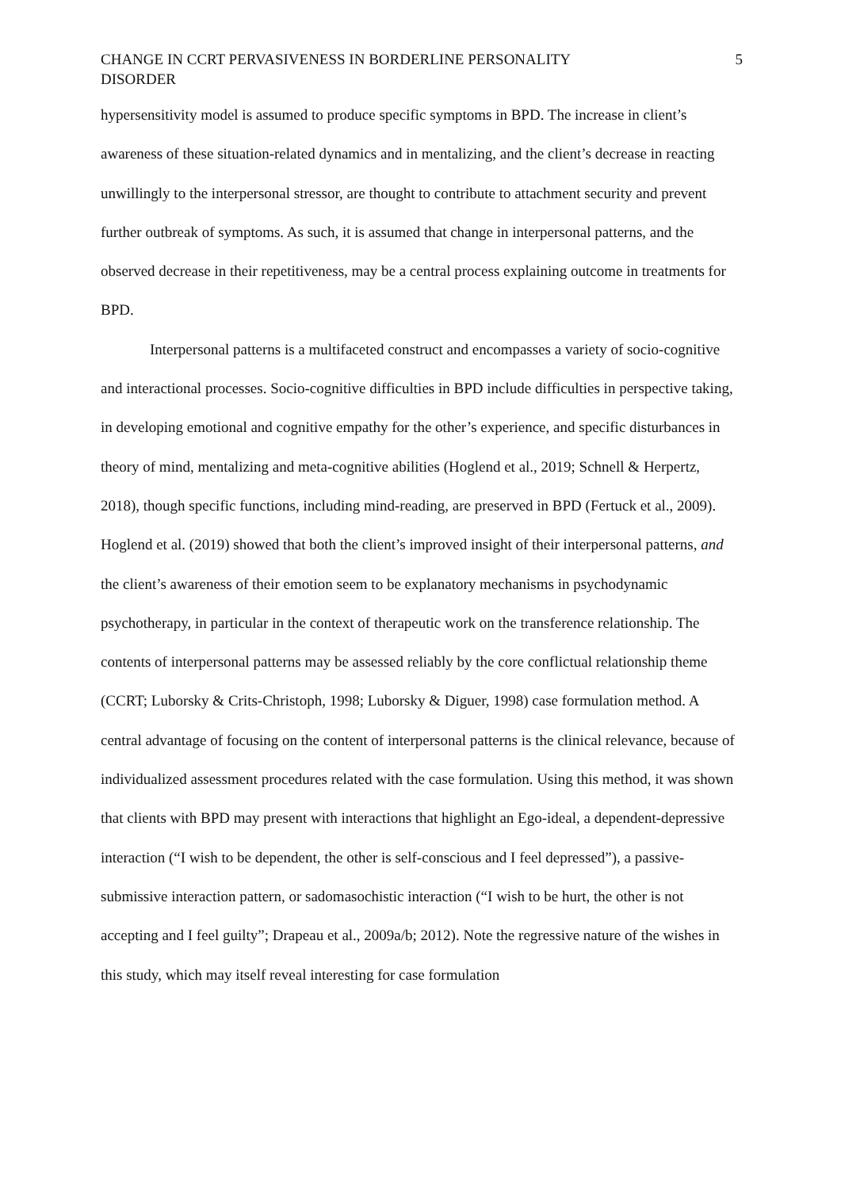CHANGE IN CCRT PERVASIVENESS IN BORDERLINE PERSONALITY
DISORDER 5
hypersensitivity model is assumed to produce specific symptoms in BPD. The increase in client’s awareness of these situation-related dynamics and in mentalizing, and the client’s decrease in reacting unwillingly to the interpersonal stressor, are thought to contribute to attachment security and prevent further outbreak of symptoms. As such, it is assumed that change in interpersonal patterns, and the observed decrease in their repetitiveness, may be a central process explaining outcome in treatments for BPD.
Interpersonal patterns is a multifaceted construct and encompasses a variety of socio-cognitive and interactional processes. Socio-cognitive difficulties in BPD include difficulties in perspective taking, in developing emotional and cognitive empathy for the other’s experience, and specific disturbances in theory of mind, mentalizing and meta-cognitive abilities (Hoglend et al., 2019; Schnell & Herpertz, 2018), though specific functions, including mind-reading, are preserved in BPD (Fertuck et al., 2009). Hoglend et al. (2019) showed that both the client’s improved insight of their interpersonal patterns, and the client’s awareness of their emotion seem to be explanatory mechanisms in psychodynamic psychotherapy, in particular in the context of therapeutic work on the transference relationship. The contents of interpersonal patterns may be assessed reliably by the core conflictual relationship theme (CCRT; Luborsky & Crits-Christoph, 1998; Luborsky & Diguer, 1998) case formulation method. A central advantage of focusing on the content of interpersonal patterns is the clinical relevance, because of individualized assessment procedures related with the case formulation. Using this method, it was shown that clients with BPD may present with interactions that highlight an Ego-ideal, a dependent-depressive interaction (“I wish to be dependent, the other is self-conscious and I feel depressed”), a passive-submissive interaction pattern, or sadomasochistic interaction (“I wish to be hurt, the other is not accepting and I feel guilty”; Drapeau et al., 2009a/b; 2012). Note the regressive nature of the wishes in this study, which may itself reveal interesting for case formulation